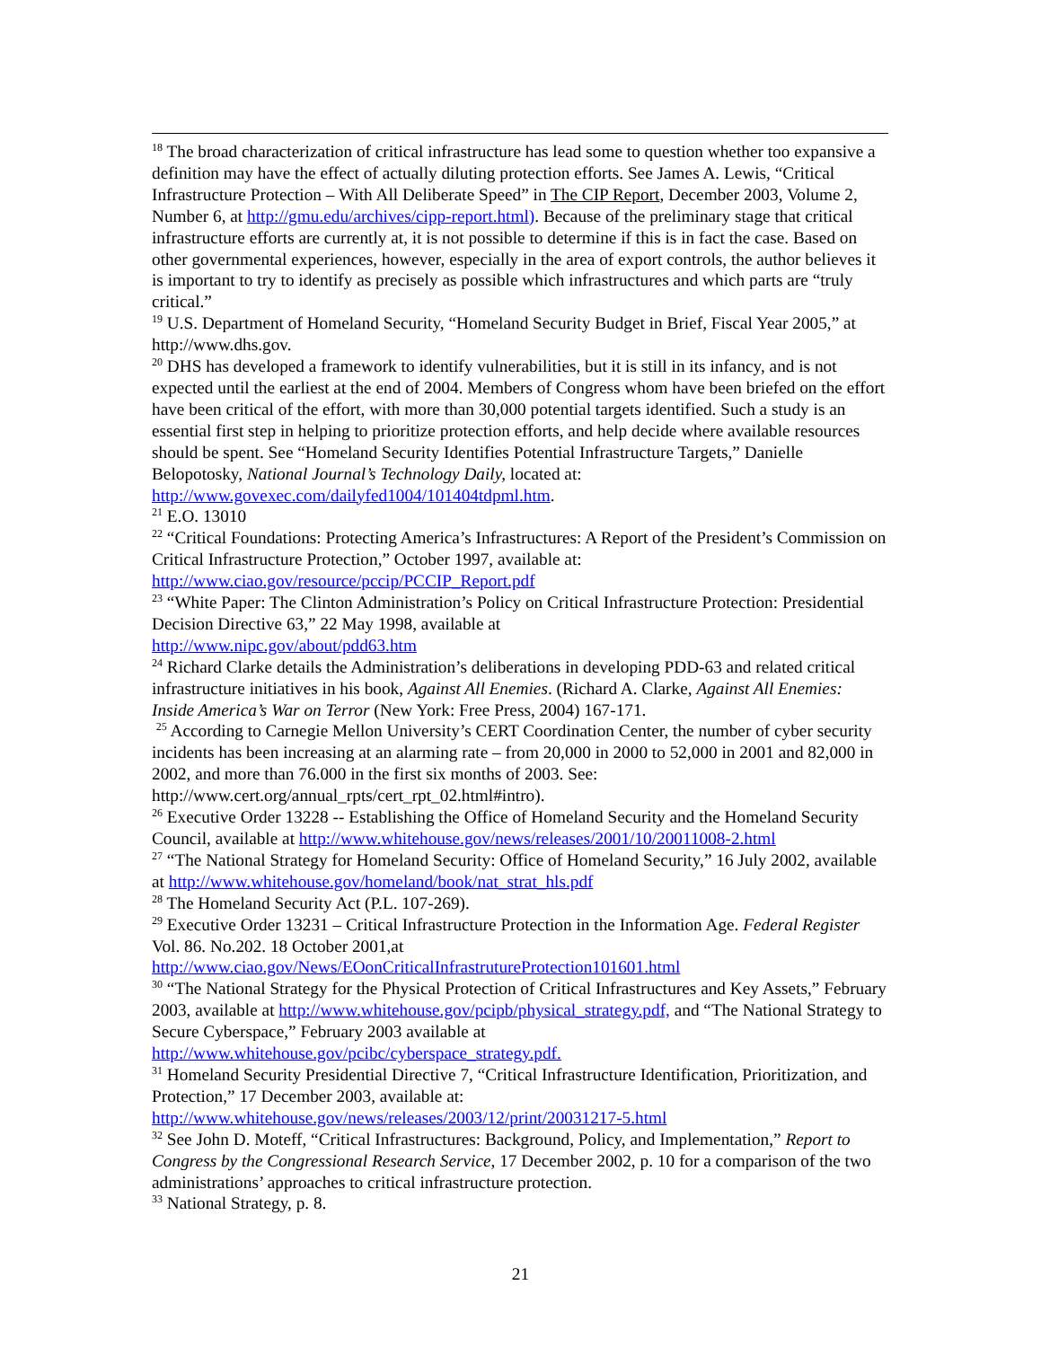<sup>18</sup> The broad characterization of critical infrastructure has lead some to question whether too expansive a definition may have the effect of actually diluting protection efforts. See James A. Lewis, “Critical Infrastructure Protection – With All Deliberate Speed” in The CIP Report, December 2003, Volume 2, Number 6, at http://gmu.edu/archives/cipp-report.html). Because of the preliminary stage that critical infrastructure efforts are currently at, it is not possible to determine if this is in fact the case. Based on other governmental experiences, however, especially in the area of export controls, the author believes it is important to try to identify as precisely as possible which infrastructures and which parts are “truly critical.”
<sup>19</sup> U.S. Department of Homeland Security, “Homeland Security Budget in Brief, Fiscal Year 2005,” at http://www.dhs.gov.
<sup>20</sup> DHS has developed a framework to identify vulnerabilities, but it is still in its infancy, and is not expected until the earliest at the end of 2004. Members of Congress whom have been briefed on the effort have been critical of the effort, with more than 30,000 potential targets identified. Such a study is an essential first step in helping to prioritize protection efforts, and help decide where available resources should be spent. See “Homeland Security Identifies Potential Infrastructure Targets,” Danielle Belopotosky, National Journal’s Technology Daily, located at: http://www.govexec.com/dailyfed1004/101404tdpml.htm.
<sup>21</sup> E.O. 13010
<sup>22</sup> “Critical Foundations: Protecting America’s Infrastructures: A Report of the President’s Commission on Critical Infrastructure Protection,” October 1997, available at: http://www.ciao.gov/resource/pccip/PCCIP_Report.pdf
<sup>23</sup> “White Paper: The Clinton Administration’s Policy on Critical Infrastructure Protection: Presidential Decision Directive 63,” 22 May 1998, available at
http://www.nipc.gov/about/pdd63.htm
<sup>24</sup> Richard Clarke details the Administration’s deliberations in developing PDD-63 and related critical infrastructure initiatives in his book, Against All Enemies. (Richard A. Clarke, Against All Enemies: Inside America’s War on Terror (New York: Free Press, 2004) 167-171.
<sup>25</sup> According to Carnegie Mellon University’s CERT Coordination Center, the number of cyber security incidents has been increasing at an alarming rate – from 20,000 in 2000 to 52,000 in 2001 and 82,000 in 2002, and more than 76.000 in the first six months of 2003. See: http://www.cert.org/annual_rpts/cert_rpt_02.html#intro).
<sup>26</sup> Executive Order 13228 -- Establishing the Office of Homeland Security and the Homeland Security Council, available at http://www.whitehouse.gov/news/releases/2001/10/20011008-2.html
<sup>27</sup> “The National Strategy for Homeland Security: Office of Homeland Security,” 16 July 2002, available at http://www.whitehouse.gov/homeland/book/nat_strat_hls.pdf
<sup>28</sup> The Homeland Security Act (P.L. 107-269).
<sup>29</sup> Executive Order 13231 – Critical Infrastructure Protection in the Information Age. Federal Register Vol. 86. No.202. 18 October 2001,at
http://www.ciao.gov/News/EOonCriticalInfrastrutureProtection101601.html
<sup>30</sup> “The National Strategy for the Physical Protection of Critical Infrastructures and Key Assets,” February 2003, available at http://www.whitehouse.gov/pcipb/physical_strategy.pdf, and “The National Strategy to Secure Cyberspace,” February 2003 available at
http://www.whitehouse.gov/pcibc/cyberspace_strategy.pdf.
<sup>31</sup> Homeland Security Presidential Directive 7, “Critical Infrastructure Identification, Prioritization, and Protection,” 17 December 2003, available at:
http://www.whitehouse.gov/news/releases/2003/12/print/20031217-5.html
<sup>32</sup> See John D. Moteff, “Critical Infrastructures: Background, Policy, and Implementation,” Report to Congress by the Congressional Research Service, 17 December 2002, p. 10 for a comparison of the two administrations’ approaches to critical infrastructure protection.
<sup>33</sup> National Strategy, p. 8.
21